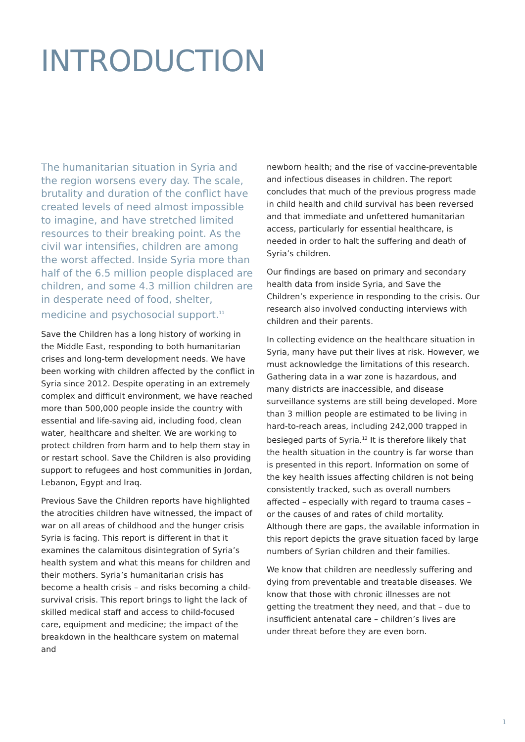INTRODUCTION
The humanitarian situation in Syria and the region worsens every day. The scale, brutality and duration of the conflict have created levels of need almost impossible to imagine, and have stretched limited resources to their breaking point. As the civil war intensifies, children are among the worst affected. Inside Syria more than half of the 6.5 million people displaced are children, and some 4.3 million children are in desperate need of food, shelter, medicine and psychosocial support.<sup>11</sup>
Save the Children has a long history of working in the Middle East, responding to both humanitarian crises and long-term development needs. We have been working with children affected by the conflict in Syria since 2012. Despite operating in an extremely complex and difficult environment, we have reached more than 500,000 people inside the country with essential and life-saving aid, including food, clean water, healthcare and shelter. We are working to protect children from harm and to help them stay in or restart school. Save the Children is also providing support to refugees and host communities in Jordan, Lebanon, Egypt and Iraq.
Previous Save the Children reports have highlighted the atrocities children have witnessed, the impact of war on all areas of childhood and the hunger crisis Syria is facing. This report is different in that it examines the calamitous disintegration of Syria’s health system and what this means for children and their mothers. Syria’s humanitarian crisis has become a health crisis – and risks becoming a child-survival crisis. This report brings to light the lack of skilled medical staff and access to child-focused care, equipment and medicine; the impact of the breakdown in the healthcare system on maternal and
newborn health; and the rise of vaccine-preventable and infectious diseases in children. The report concludes that much of the previous progress made in child health and child survival has been reversed and that immediate and unfettered humanitarian access, particularly for essential healthcare, is needed in order to halt the suffering and death of Syria’s children.
Our findings are based on primary and secondary health data from inside Syria, and Save the Children’s experience in responding to the crisis. Our research also involved conducting interviews with children and their parents.
In collecting evidence on the healthcare situation in Syria, many have put their lives at risk. However, we must acknowledge the limitations of this research. Gathering data in a war zone is hazardous, and many districts are inaccessible, and disease surveillance systems are still being developed. More than 3 million people are estimated to be living in hard-to-reach areas, including 242,000 trapped in besieged parts of Syria.<sup>12</sup> It is therefore likely that the health situation in the country is far worse than is presented in this report. Information on some of the key health issues affecting children is not being consistently tracked, such as overall numbers affected – especially with regard to trauma cases – or the causes of and rates of child mortality. Although there are gaps, the available information in this report depicts the grave situation faced by large numbers of Syrian children and their families.
We know that children are needlessly suffering and dying from preventable and treatable diseases. We know that those with chronic illnesses are not getting the treatment they need, and that – due to insufficient antenatal care – children’s lives are under threat before they are even born.
1